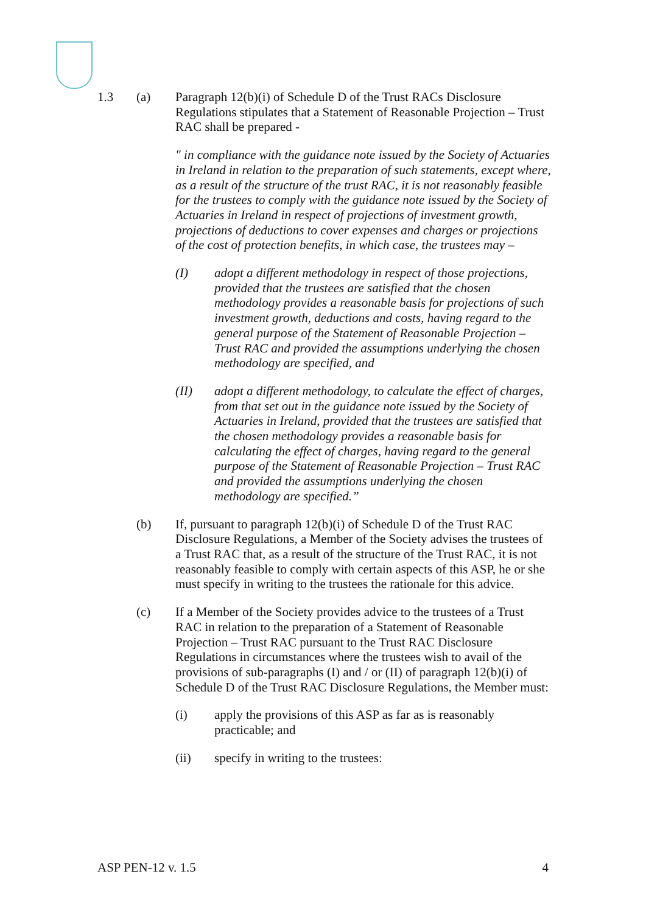1.3 (a) Paragraph 12(b)(i) of Schedule D of the Trust RACs Disclosure Regulations stipulates that a Statement of Reasonable Projection – Trust RAC shall be prepared -
" in compliance with the guidance note issued by the Society of Actuaries in Ireland in relation to the preparation of such statements, except where, as a result of the structure of the trust RAC, it is not reasonably feasible for the trustees to comply with the guidance note issued by the Society of Actuaries in Ireland in respect of projections of investment growth, projections of deductions to cover expenses and charges or projections of the cost of protection benefits, in which case, the trustees may –
(I) adopt a different methodology in respect of those projections, provided that the trustees are satisfied that the chosen methodology provides a reasonable basis for projections of such investment growth, deductions and costs, having regard to the general purpose of the Statement of Reasonable Projection – Trust RAC and provided the assumptions underlying the chosen methodology are specified, and
(II) adopt a different methodology, to calculate the effect of charges, from that set out in the guidance note issued by the Society of Actuaries in Ireland, provided that the trustees are satisfied that the chosen methodology provides a reasonable basis for calculating the effect of charges, having regard to the general purpose of the Statement of Reasonable Projection – Trust RAC and provided the assumptions underlying the chosen methodology are specified.”
(b) If, pursuant to paragraph 12(b)(i) of Schedule D of the Trust RAC Disclosure Regulations, a Member of the Society advises the trustees of a Trust RAC that, as a result of the structure of the Trust RAC, it is not reasonably feasible to comply with certain aspects of this ASP, he or she must specify in writing to the trustees the rationale for this advice.
(c) If a Member of the Society provides advice to the trustees of a Trust RAC in relation to the preparation of a Statement of Reasonable Projection – Trust RAC pursuant to the Trust RAC Disclosure Regulations in circumstances where the trustees wish to avail of the provisions of sub-paragraphs (I) and / or (II) of paragraph 12(b)(i) of Schedule D of the Trust RAC Disclosure Regulations, the Member must:
(i) apply the provisions of this ASP as far as is reasonably practicable; and
(ii) specify in writing to the trustees:
ASP PEN-12 v. 1.5 4